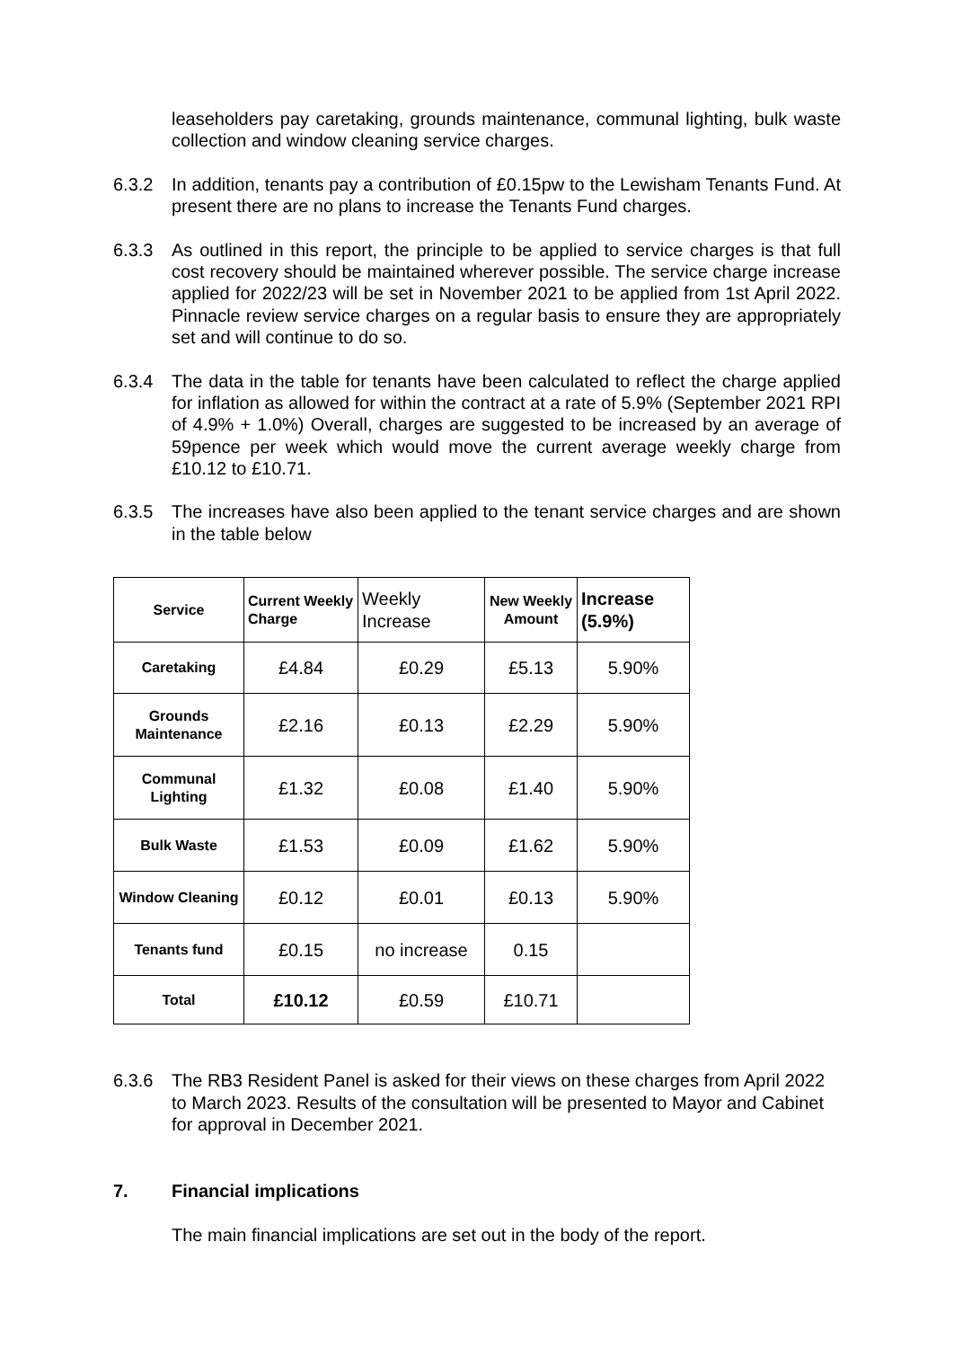leaseholders pay caretaking, grounds maintenance, communal lighting, bulk waste collection and window cleaning service charges.
6.3.2 In addition, tenants pay a contribution of £0.15pw to the Lewisham Tenants Fund. At present there are no plans to increase the Tenants Fund charges.
6.3.3 As outlined in this report, the principle to be applied to service charges is that full cost recovery should be maintained wherever possible. The service charge increase applied for 2022/23 will be set in November 2021 to be applied from 1st April 2022. Pinnacle review service charges on a regular basis to ensure they are appropriately set and will continue to do so.
6.3.4 The data in the table for tenants have been calculated to reflect the charge applied for inflation as allowed for within the contract at a rate of 5.9% (September 2021 RPI of 4.9% + 1.0%) Overall, charges are suggested to be increased by an average of 59pence per week which would move the current average weekly charge from £10.12 to £10.71.
6.3.5 The increases have also been applied to the tenant service charges and are shown in the table below
| Service | Current Weekly Charge | Weekly Increase | New Weekly Amount | Increase (5.9%) |
| --- | --- | --- | --- | --- |
| Caretaking | £4.84 | £0.29 | £5.13 | 5.90% |
| Grounds Maintenance | £2.16 | £0.13 | £2.29 | 5.90% |
| Communal Lighting | £1.32 | £0.08 | £1.40 | 5.90% |
| Bulk Waste | £1.53 | £0.09 | £1.62 | 5.90% |
| Window Cleaning | £0.12 | £0.01 | £0.13 | 5.90% |
| Tenants fund | £0.15 | no increase | 0.15 | |
| Total | £10.12 | £0.59 | £10.71 | |
6.3.6 The RB3 Resident Panel is asked for their views on these charges from April 2022 to March 2023. Results of the consultation will be presented to Mayor and Cabinet for approval in December 2021.
7. Financial implications
The main financial implications are set out in the body of the report.